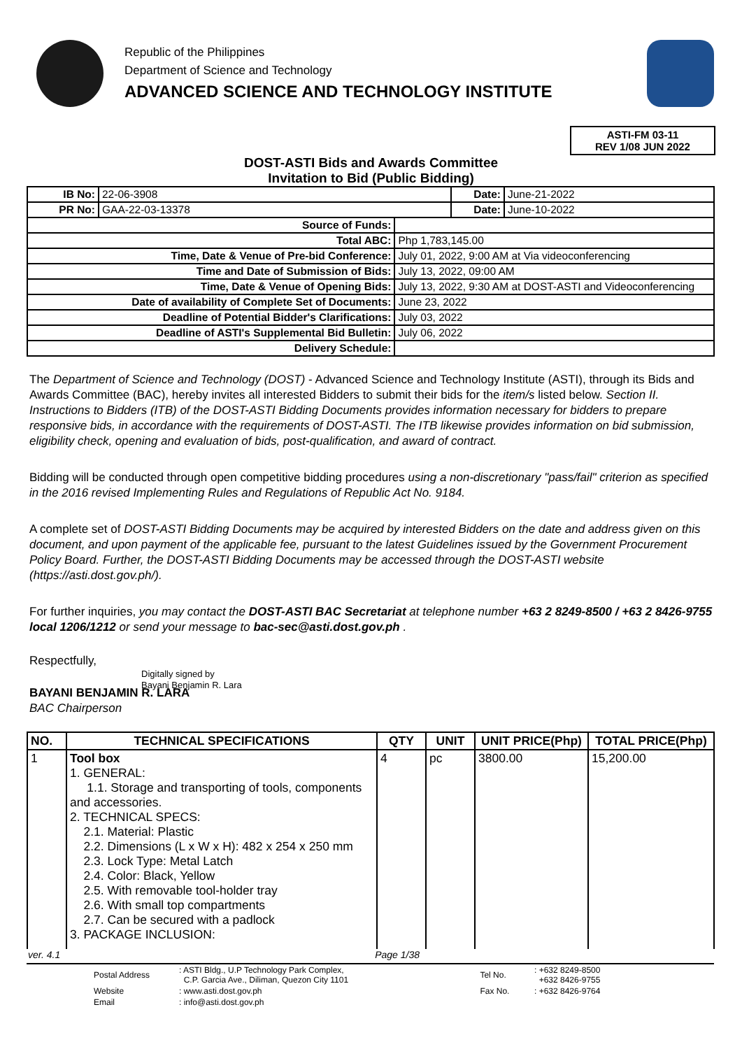Republic of the Philippines
Department of Science and Technology
ADVANCED SCIENCE AND TECHNOLOGY INSTITUTE
ASTI-FM 03-11
REV 1/08 JUN 2022
DOST-ASTI Bids and Awards Committee
Invitation to Bid (Public Bidding)
| IB No: | 22-06-3908 | | Date: | June-21-2022 |
| PR No: | GAA-22-03-13378 | | Date: | June-10-2022 |
| Source of Funds: | | | | |
| Total ABC: | | Php 1,783,145.00 | | |
| Time, Date & Venue of Pre-bid Conference: | | July 01, 2022, 9:00 AM at Via videoconferencing | | |
| Time and Date of Submission of Bids: | | July 13, 2022, 09:00 AM | | |
| Time, Date & Venue of Opening Bids: | | July 13, 2022, 9:30 AM at DOST-ASTI and Videoconferencing | | |
| Date of availability of Complete Set of Documents: | | June 23, 2022 | | |
| Deadline of Potential Bidder's Clarifications: | | July 03, 2022 | | |
| Deadline of ASTI's Supplemental Bid Bulletin: | | July 06, 2022 | | |
| Delivery Schedule: | | | | |
The Department of Science and Technology (DOST) - Advanced Science and Technology Institute (ASTI), through its Bids and Awards Committee (BAC), hereby invites all interested Bidders to submit their bids for the item/s listed below. Section II. Instructions to Bidders (ITB) of the DOST-ASTI Bidding Documents provides information necessary for bidders to prepare responsive bids, in accordance with the requirements of DOST-ASTI. The ITB likewise provides information on bid submission, eligibility check, opening and evaluation of bids, post-qualification, and award of contract.
Bidding will be conducted through open competitive bidding procedures using a non-discretionary "pass/fail" criterion as specified in the 2016 revised Implementing Rules and Regulations of Republic Act No. 9184.
A complete set of DOST-ASTI Bidding Documents may be acquired by interested Bidders on the date and address given on this document, and upon payment of the applicable fee, pursuant to the latest Guidelines issued by the Government Procurement Policy Board. Further, the DOST-ASTI Bidding Documents may be accessed through the DOST-ASTI website (https://asti.dost.gov.ph/).
For further inquiries, you may contact the DOST-ASTI BAC Secretariat at telephone number +63 2 8249-8500 / +63 2 8426-9755 local 1206/1212 or send your message to bac-sec@asti.dost.gov.ph .
Respectfully,
Digitally signed by
Bayani Benjamin R. Lara
BAYANI BENJAMIN R. LARA
BAC Chairperson
| NO. | TECHNICAL SPECIFICATIONS | QTY | UNIT | UNIT PRICE(Php) | TOTAL PRICE(Php) |
| --- | --- | --- | --- | --- | --- |
| 1 | Tool box 1. GENERAL: 1.1. Storage and transporting of tools, components and accessories. 2. TECHNICAL SPECS: 2.1. Material: Plastic 2.2. Dimensions (L x W x H): 482 x 254 x 250 mm 2.3. Lock Type: Metal Latch 2.4. Color: Black, Yellow 2.5. With removable tool-holder tray 2.6. With small top compartments 2.7. Can be secured with a padlock 3. PACKAGE INCLUSION: | 4 | pc | 3800.00 | 15,200.00 |
ver. 4.1 Page 1/38
| Postal Address | : ASTI Bldg., U.P Technology Park Complex, C.P. Garcia Ave., Diliman, Quezon City 1101 | Tel No. | : +632 8249-8500 +632 8426-9755 |
| Website | : www.asti.dost.gov.ph | Fax No. | : +632 8426-9764 |
| Email | : info@asti.dost.gov.ph | | |